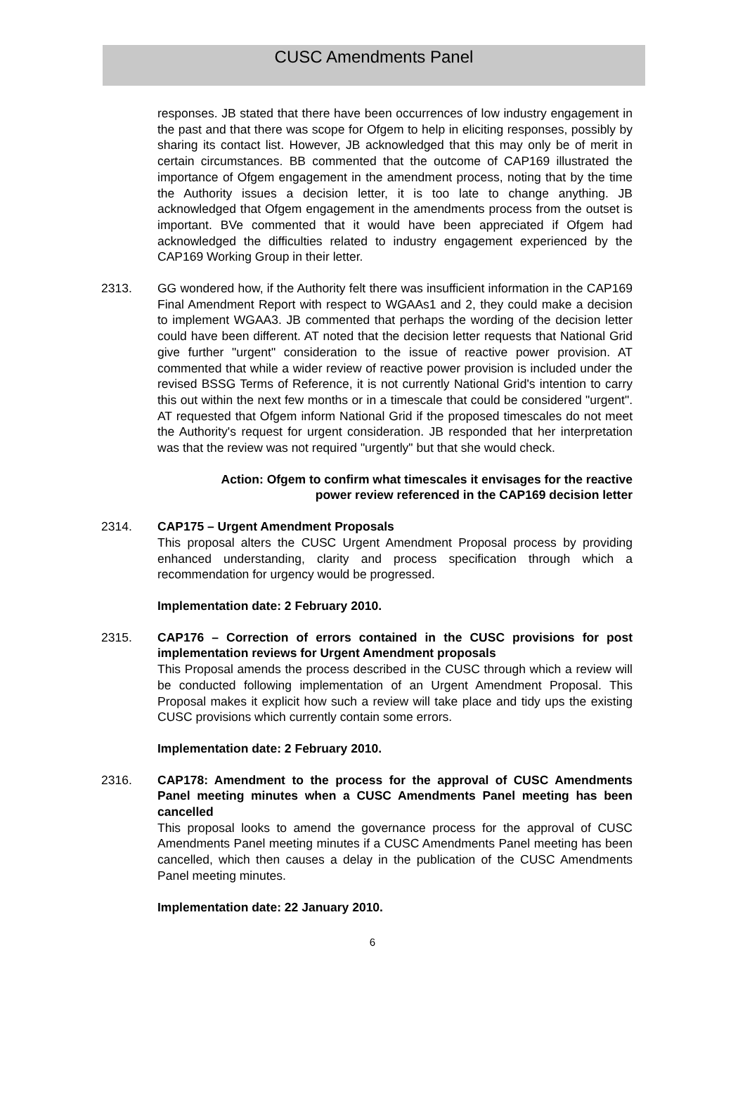CUSC Amendments Panel
responses. JB stated that there have been occurrences of low industry engagement in the past and that there was scope for Ofgem to help in eliciting responses, possibly by sharing its contact list. However, JB acknowledged that this may only be of merit in certain circumstances. BB commented that the outcome of CAP169 illustrated the importance of Ofgem engagement in the amendment process, noting that by the time the Authority issues a decision letter, it is too late to change anything. JB acknowledged that Ofgem engagement in the amendments process from the outset is important. BVe commented that it would have been appreciated if Ofgem had acknowledged the difficulties related to industry engagement experienced by the CAP169 Working Group in their letter.
2313. GG wondered how, if the Authority felt there was insufficient information in the CAP169 Final Amendment Report with respect to WGAAs1 and 2, they could make a decision to implement WGAA3. JB commented that perhaps the wording of the decision letter could have been different. AT noted that the decision letter requests that National Grid give further "urgent" consideration to the issue of reactive power provision. AT commented that while a wider review of reactive power provision is included under the revised BSSG Terms of Reference, it is not currently National Grid's intention to carry this out within the next few months or in a timescale that could be considered "urgent". AT requested that Ofgem inform National Grid if the proposed timescales do not meet the Authority's request for urgent consideration. JB responded that her interpretation was that the review was not required "urgently" but that she would check.
Action: Ofgem to confirm what timescales it envisages for the reactive
power review referenced in the CAP169 decision letter
2314. CAP175 – Urgent Amendment Proposals
This proposal alters the CUSC Urgent Amendment Proposal process by providing enhanced understanding, clarity and process specification through which a recommendation for urgency would be progressed.
Implementation date: 2 February 2010.
2315. CAP176 – Correction of errors contained in the CUSC provisions for post implementation reviews for Urgent Amendment proposals
This Proposal amends the process described in the CUSC through which a review will be conducted following implementation of an Urgent Amendment Proposal. This Proposal makes it explicit how such a review will take place and tidy ups the existing CUSC provisions which currently contain some errors.
Implementation date: 2 February 2010.
2316. CAP178: Amendment to the process for the approval of CUSC Amendments Panel meeting minutes when a CUSC Amendments Panel meeting has been cancelled
This proposal looks to amend the governance process for the approval of CUSC Amendments Panel meeting minutes if a CUSC Amendments Panel meeting has been cancelled, which then causes a delay in the publication of the CUSC Amendments Panel meeting minutes.
Implementation date: 22 January 2010.
6